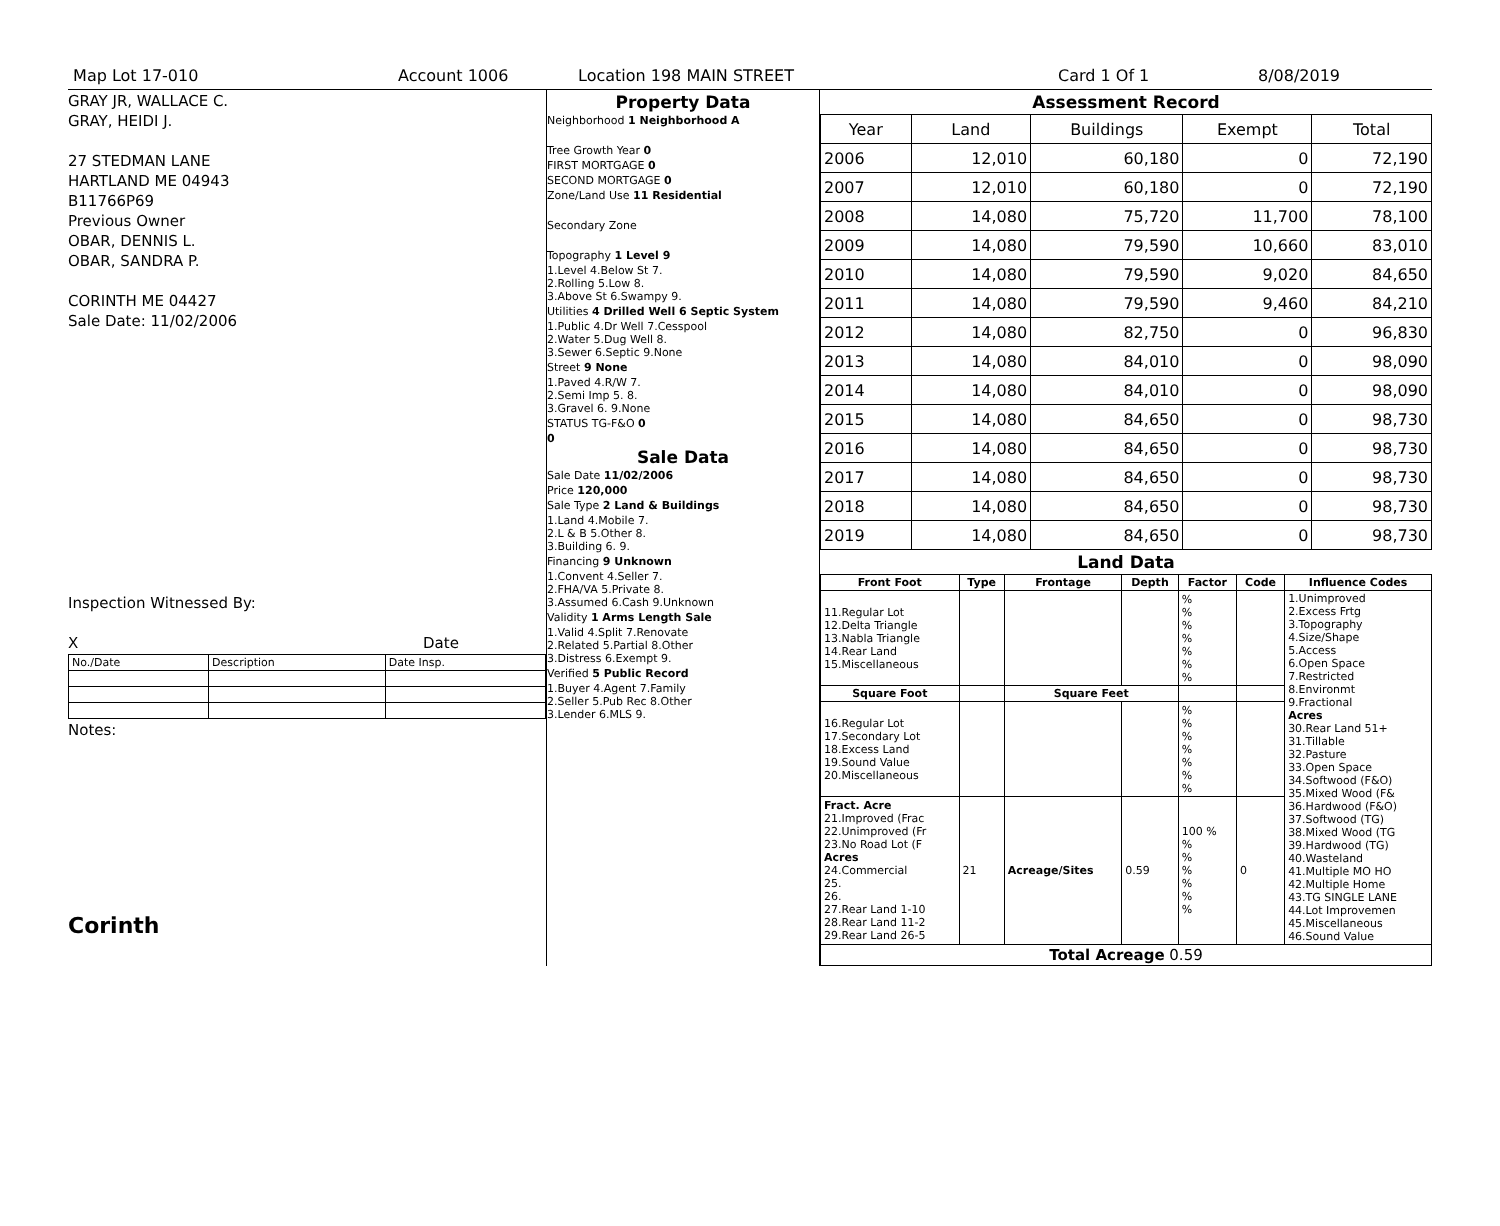Map Lot 17-010 Account 1006 Location 198 MAIN STREET Card 1 Of 1 8/08/2019
GRAY JR, WALLACE C.
GRAY, HEIDI J.
27 STEDMAN LANE
HARTLAND ME 04943
B11766P69
Previous Owner
OBAR, DENNIS L.
OBAR, SANDRA P.
CORINTH ME 04427
Sale Date: 11/02/2006
Inspection Witnessed By:
X Date
| No./Date | Description | Date Insp. |
Notes:
Corinth
Property Data
Neighborhood 1 Neighborhood A
Tree Growth Year 0
FIRST MORTGAGE 0
SECOND MORTGAGE 0
Zone/Land Use 11 Residential
Secondary Zone
Topography 1 Level 9
1.Level 4.Below St 7.
2.Rolling 5.Low 8.
3.Above St 6.Swampy 9.
Utilities 4 Drilled Well 6 Septic System
1.Public 4.Dr Well 7.Cesspool
2.Water 5.Dug Well 8.
3.Sewer 6.Septic 9.None
Street 9 None
1.Paved 4.R/W 7.
2.Semi Imp 5. 8.
3.Gravel 6. 9.None
STATUS TG-F&O 0
0
Sale Data
Sale Date 11/02/2006
Price 120,000
Sale Type 2 Land & Buildings
1.Land 4.Mobile 7.
2.L & B 5.Other 8.
3.Building 6. 9.
Financing 9 Unknown
1.Convent 4.Seller 7.
2.FHA/VA 5.Private 8.
3.Assumed 6.Cash 9.Unknown
Validity 1 Arms Length Sale
1.Valid 4.Split 7.Renovate
2.Related 5.Partial 8.Other
3.Distress 6.Exempt 9.
Verified 5 Public Record
1.Buyer 4.Agent 7.Family
2.Seller 5.Pub Rec 8.Other
3.Lender 6.MLS 9.
Assessment Record
| Year | Land | Buildings | Exempt | Total |
| --- | --- | --- | --- | --- |
| 2006 | 12,010 | 60,180 | 0 | 72,190 |
| 2007 | 12,010 | 60,180 | 0 | 72,190 |
| 2008 | 14,080 | 75,720 | 11,700 | 78,100 |
| 2009 | 14,080 | 79,590 | 10,660 | 83,010 |
| 2010 | 14,080 | 79,590 | 9,020 | 84,650 |
| 2011 | 14,080 | 79,590 | 9,460 | 84,210 |
| 2012 | 14,080 | 82,750 | 0 | 96,830 |
| 2013 | 14,080 | 84,010 | 0 | 98,090 |
| 2014 | 14,080 | 84,010 | 0 | 98,090 |
| 2015 | 14,080 | 84,650 | 0 | 98,730 |
| 2016 | 14,080 | 84,650 | 0 | 98,730 |
| 2017 | 14,080 | 84,650 | 0 | 98,730 |
| 2018 | 14,080 | 84,650 | 0 | 98,730 |
| 2019 | 14,080 | 84,650 | 0 | 98,730 |
Land Data
| Front Foot | Type | Frontage | Depth | Factor | Code | Influence Codes |
| --- | --- | --- | --- | --- | --- | --- |
| 11.Regular Lot 12.Delta Triangle 13.Nabla Triangle 14.Rear Land 15.Miscellaneous | | | | % % % % % % % | | 1.Unimproved 2.Excess Frtg 3.Topography 4.Size/Shape 5.Access 6.Open Space 7.Restricted 8.Environmt 9.Fractional Acres 30.Rear Land 51+ 31.Tillable 32.Pasture 33.Open Space 34.Softwood (F&O) 35.Mixed Wood (F& 36.Hardwood (F&O) 37.Softwood (TG) 38.Mixed Wood (TG 39.Hardwood (TG) 40.Wasteland 41.Multiple MO HO 42.Multiple Home 43.TG SINGLE LANE 44.Lot Improvemen 45.Miscellaneous 46.Sound Value |
| Square Foot | | Square Feet | | | | |
| 16.Regular Lot 17.Secondary Lot 18.Excess Land 19.Sound Value 20.Miscellaneous | | | | % % % % % % % | | |
| Fract. Acre 21.Improved (Frac 22.Unimproved (Fr 23.No Road Lot (F Acres 24.Commercial 25. 26. 27.Rear Land 1-10 28.Rear Land 11-2 29.Rear Land 26-5 | 21 | Acreage/Sites | 0.59 | 100 % % % % % % % | 0 | |
| Total Acreage 0.59 | | | | | | |